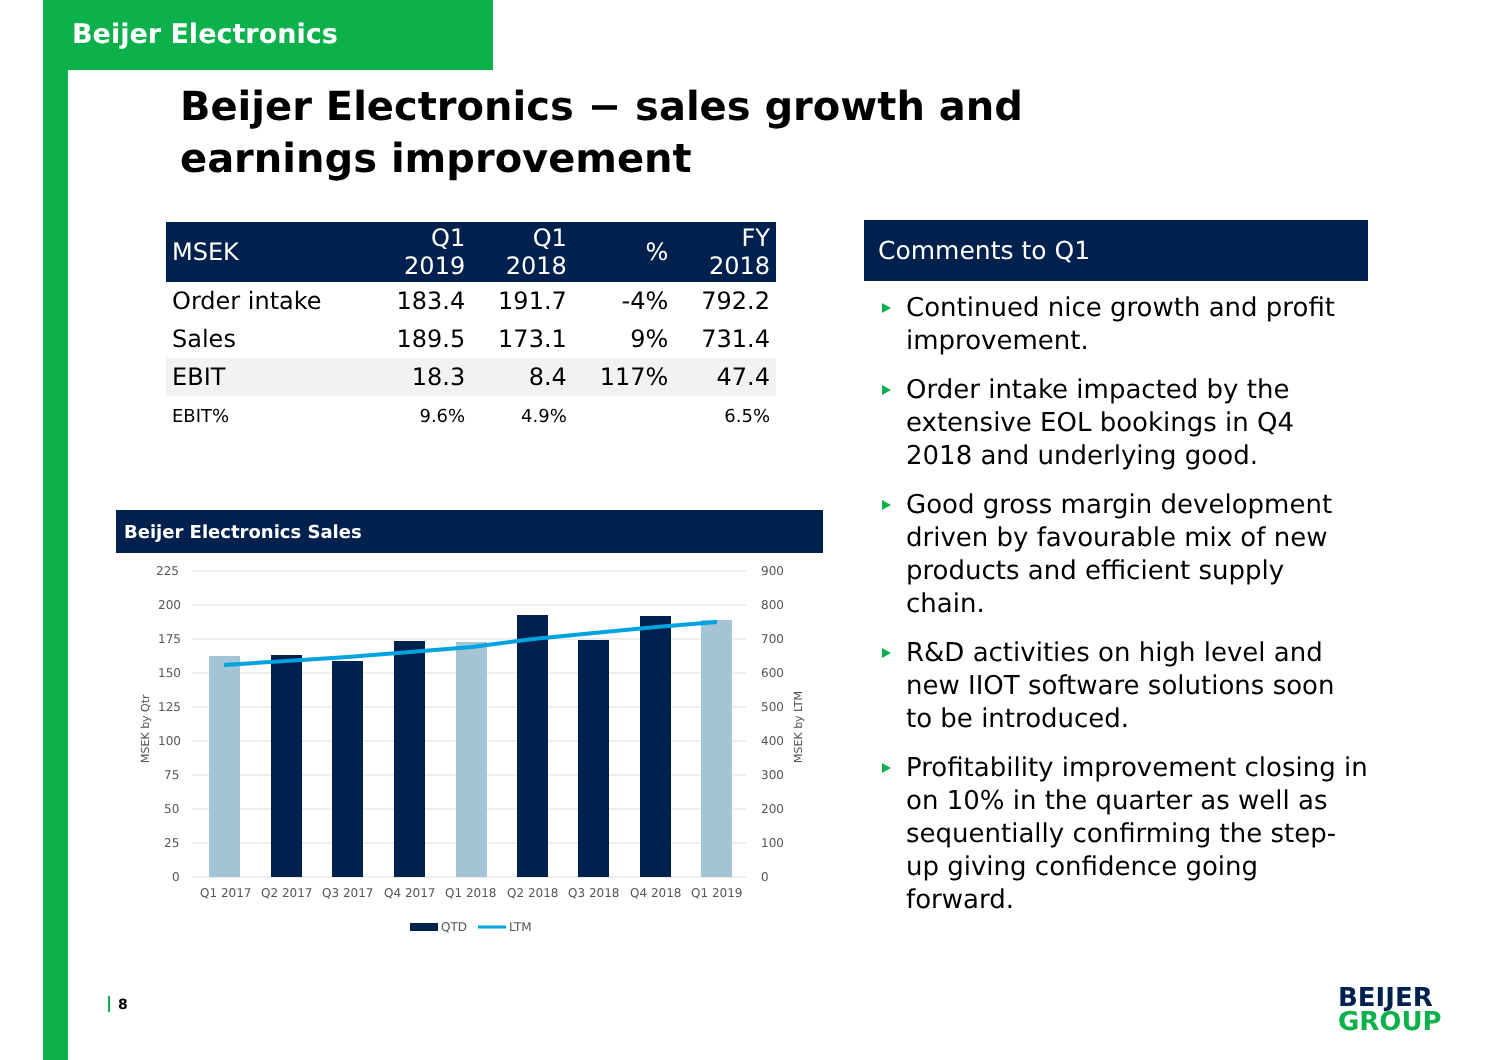Beijer Electronics
Beijer Electronics − sales growth and earnings improvement
| MSEK | Q1 2019 | Q1 2018 | % | FY 2018 |
| --- | --- | --- | --- | --- |
| Order intake | 183.4 | 191.7 | -4% | 792.2 |
| Sales | 189.5 | 173.1 | 9% | 731.4 |
| EBIT | 18.3 | 8.4 | 117% | 47.4 |
| EBIT% | 9.6% | 4.9% | | 6.5% |
Beijer Electronics Sales
225
200
175
150
125
100
75
50
25
0
900
800
700
600
500
400
300
200
100
0
MSEK by Qtr
MSEK by LTM
Q1 2017
Q2 2017
Q3 2017
Q4 2017
Q1 2018
Q2 2018
Q3 2018
Q4 2018
Q1 2019
QTD
LTM
Comments to Q1
Continued nice growth and profit improvement.
Order intake impacted by the extensive EOL bookings in Q4 2018 and underlying good.
Good gross margin development driven by favourable mix of new products and efficient supply chain.
R&D activities on high level and new IIOT software solutions soon to be introduced.
Profitability improvement closing in on 10% in the quarter as well as sequentially confirming the step-up giving confidence going forward.
8
BEIJER
GROUP